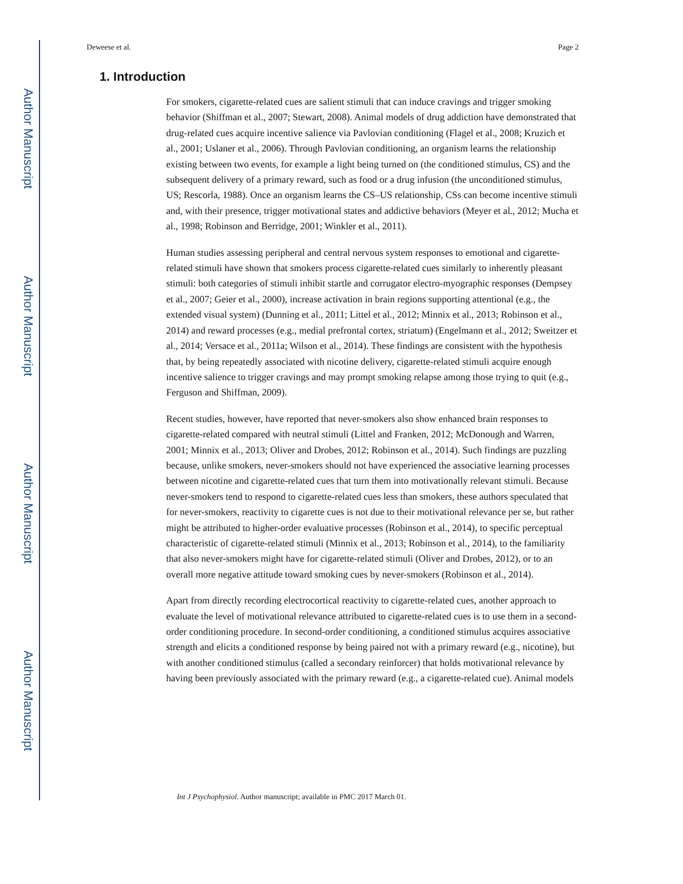Author Manuscript
Author Manuscript
Author Manuscript
Author Manuscript
Deweese et al. Page 2
1. Introduction
For smokers, cigarette-related cues are salient stimuli that can induce cravings and trigger smoking behavior (Shiffman et al., 2007; Stewart, 2008). Animal models of drug addiction have demonstrated that drug-related cues acquire incentive salience via Pavlovian conditioning (Flagel et al., 2008; Kruzich et al., 2001; Uslaner et al., 2006). Through Pavlovian conditioning, an organism learns the relationship existing between two events, for example a light being turned on (the conditioned stimulus, CS) and the subsequent delivery of a primary reward, such as food or a drug infusion (the unconditioned stimulus, US; Rescorla, 1988). Once an organism learns the CS–US relationship, CSs can become incentive stimuli and, with their presence, trigger motivational states and addictive behaviors (Meyer et al., 2012; Mucha et al., 1998; Robinson and Berridge, 2001; Winkler et al., 2011).
Human studies assessing peripheral and central nervous system responses to emotional and cigarette-related stimuli have shown that smokers process cigarette-related cues similarly to inherently pleasant stimuli: both categories of stimuli inhibit startle and corrugator electro-myographic responses (Dempsey et al., 2007; Geier et al., 2000), increase activation in brain regions supporting attentional (e.g., the extended visual system) (Dunning et al., 2011; Littel et al., 2012; Minnix et al., 2013; Robinson et al., 2014) and reward processes (e.g., medial prefrontal cortex, striatum) (Engelmann et al., 2012; Sweitzer et al., 2014; Versace et al., 2011a; Wilson et al., 2014). These findings are consistent with the hypothesis that, by being repeatedly associated with nicotine delivery, cigarette-related stimuli acquire enough incentive salience to trigger cravings and may prompt smoking relapse among those trying to quit (e.g., Ferguson and Shiffman, 2009).
Recent studies, however, have reported that never-smokers also show enhanced brain responses to cigarette-related compared with neutral stimuli (Littel and Franken, 2012; McDonough and Warren, 2001; Minnix et al., 2013; Oliver and Drobes, 2012; Robinson et al., 2014). Such findings are puzzling because, unlike smokers, never-smokers should not have experienced the associative learning processes between nicotine and cigarette-related cues that turn them into motivationally relevant stimuli. Because never-smokers tend to respond to cigarette-related cues less than smokers, these authors speculated that for never-smokers, reactivity to cigarette cues is not due to their motivational relevance per se, but rather might be attributed to higher-order evaluative processes (Robinson et al., 2014), to specific perceptual characteristic of cigarette-related stimuli (Minnix et al., 2013; Robinson et al., 2014), to the familiarity that also never-smokers might have for cigarette-related stimuli (Oliver and Drobes, 2012), or to an overall more negative attitude toward smoking cues by never-smokers (Robinson et al., 2014).
Apart from directly recording electrocortical reactivity to cigarette-related cues, another approach to evaluate the level of motivational relevance attributed to cigarette-related cues is to use them in a second-order conditioning procedure. In second-order conditioning, a conditioned stimulus acquires associative strength and elicits a conditioned response by being paired not with a primary reward (e.g., nicotine), but with another conditioned stimulus (called a secondary reinforcer) that holds motivational relevance by having been previously associated with the primary reward (e.g., a cigarette-related cue). Animal models
Int J Psychophysiol. Author manuscript; available in PMC 2017 March 01.